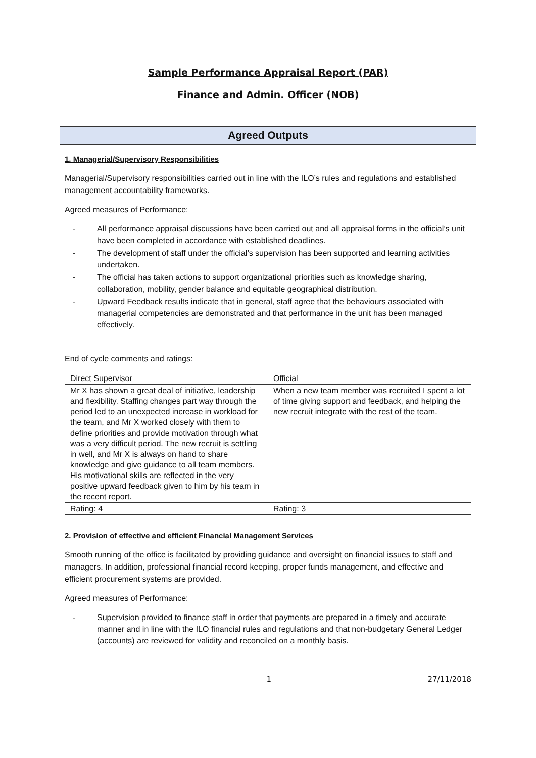Sample Performance Appraisal Report (PAR)
Finance and Admin. Officer (NOB)
Agreed Outputs
1. Managerial/Supervisory Responsibilities
Managerial/Supervisory responsibilities carried out in line with the ILO’s rules and regulations and established management accountability frameworks.
Agreed measures of Performance:
- All performance appraisal discussions have been carried out and all appraisal forms in the official’s unit have been completed in accordance with established deadlines.
- The development of staff under the official’s supervision has been supported and learning activities undertaken.
- The official has taken actions to support organizational priorities such as knowledge sharing, collaboration, mobility, gender balance and equitable geographical distribution.
- Upward Feedback results indicate that in general, staff agree that the behaviours associated with managerial competencies are demonstrated and that performance in the unit has been managed effectively.
End of cycle comments and ratings:
| Direct Supervisor | Official |
| Mr X has shown a great deal of initiative, leadership and flexibility. Staffing changes part way through the period led to an unexpected increase in workload for the team, and Mr X worked closely with them to define priorities and provide motivation through what was a very difficult period. The new recruit is settling in well, and Mr X is always on hand to share knowledge and give guidance to all team members. His motivational skills are reflected in the very positive upward feedback given to him by his team in the recent report. | When a new team member was recruited I spent a lot of time giving support and feedback, and helping the new recruit integrate with the rest of the team. |
| Rating: 4 | Rating: 3 |
2. Provision of effective and efficient Financial Management Services
Smooth running of the office is facilitated by providing guidance and oversight on financial issues to staff and managers. In addition, professional financial record keeping, proper funds management, and effective and efficient procurement systems are provided.
Agreed measures of Performance:
- Supervision provided to finance staff in order that payments are prepared in a timely and accurate manner and in line with the ILO financial rules and regulations and that non-budgetary General Ledger (accounts) are reviewed for validity and reconciled on a monthly basis.
1 27/11/2018